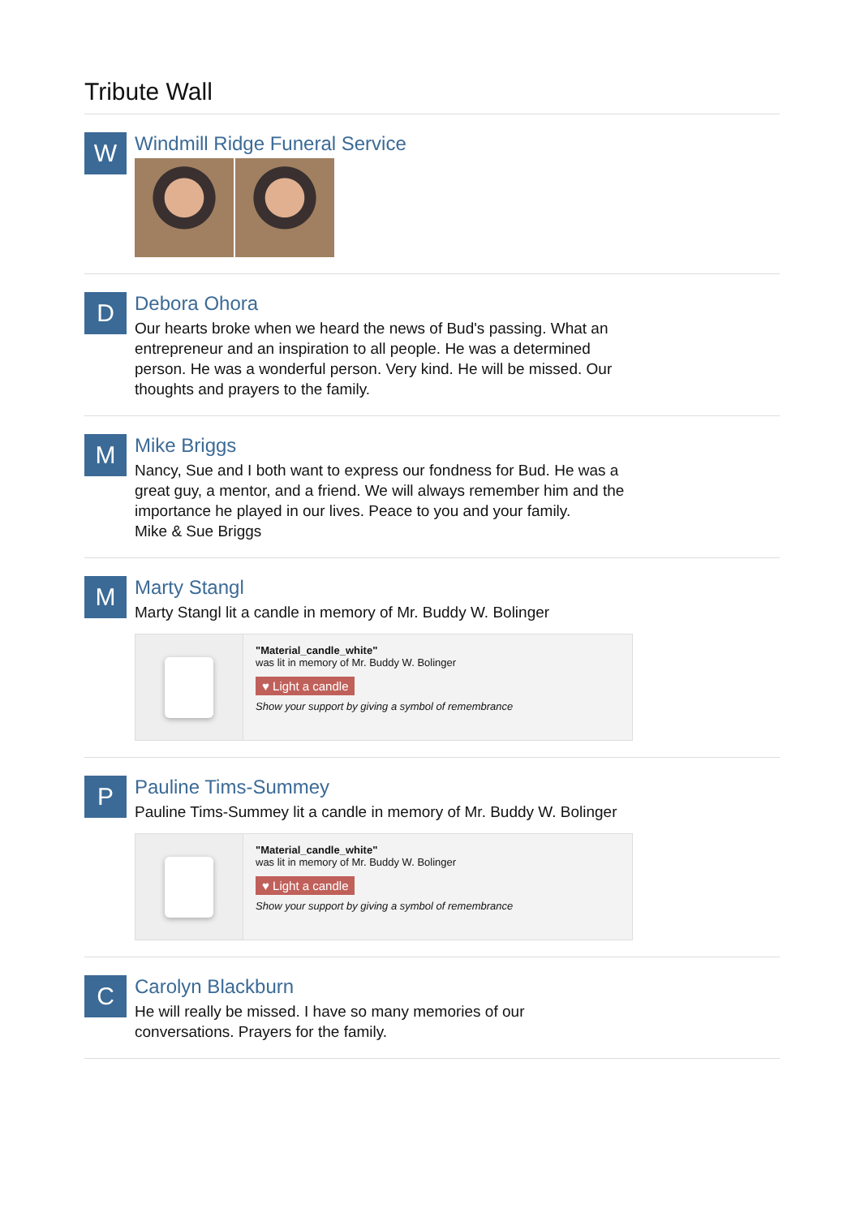Tribute Wall
W
Windmill Ridge Funeral Service
D
Debora Ohora
Our hearts broke when we heard the news of Bud's passing. What an entrepreneur and an inspiration to all people. He was a determined person. He was a wonderful person. Very kind. He will be missed. Our thoughts and prayers to the family.
M
Mike Briggs
Nancy, Sue and I both want to express our fondness for Bud. He was a great guy, a mentor, and a friend. We will always remember him and the importance he played in our lives. Peace to you and your family.
Mike & Sue Briggs
M
Marty Stangl
Marty Stangl lit a candle in memory of Mr. Buddy W. Bolinger
"Material_candle_white"
was lit in memory of Mr. Buddy W. Bolinger
♥ Light a candle
Show your support by giving a symbol of remembrance
P
Pauline Tims-Summey
Pauline Tims-Summey lit a candle in memory of Mr. Buddy W. Bolinger
"Material_candle_white"
was lit in memory of Mr. Buddy W. Bolinger
♥ Light a candle
Show your support by giving a symbol of remembrance
C
Carolyn Blackburn
He will really be missed. I have so many memories of our conversations. Prayers for the family.